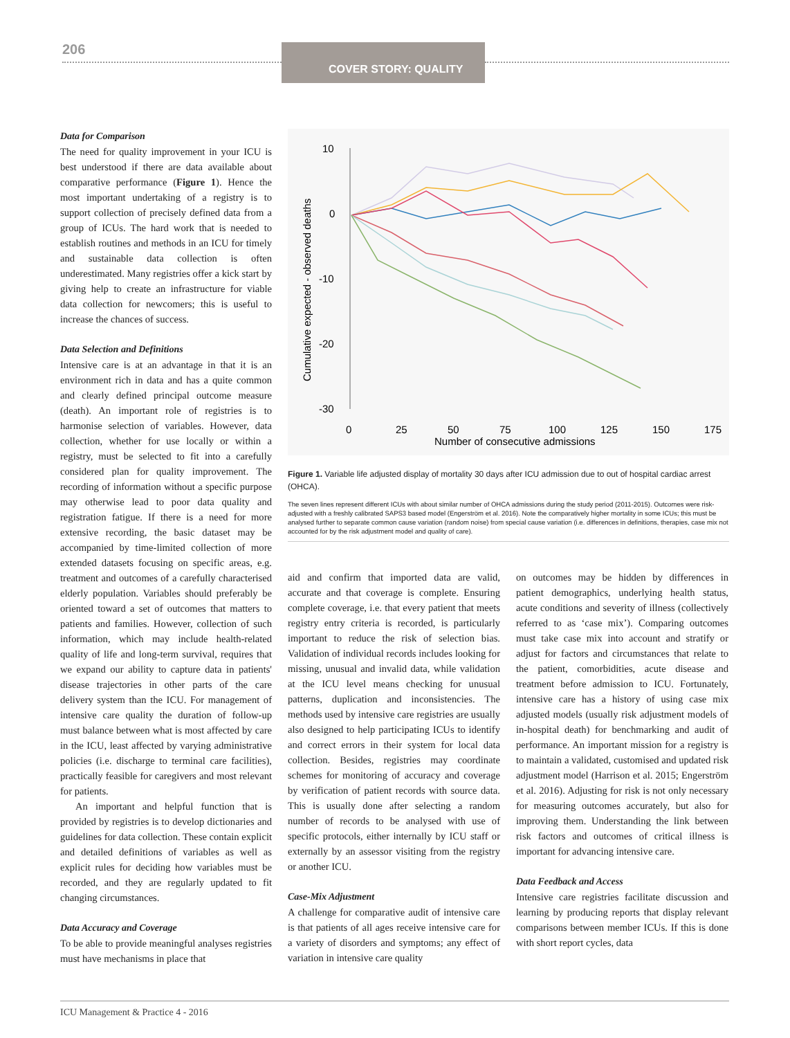206 COVER STORY: QUALITY
Data for Comparison
The need for quality improvement in your ICU is best understood if there are data available about comparative performance (Figure 1). Hence the most important undertaking of a registry is to support collection of precisely defined data from a group of ICUs. The hard work that is needed to establish routines and methods in an ICU for timely and sustainable data collection is often underestimated. Many registries offer a kick start by giving help to create an infrastructure for viable data collection for newcomers; this is useful to increase the chances of success.
Data Selection and Definitions
Intensive care is at an advantage in that it is an environment rich in data and has a quite common and clearly defined principal outcome measure (death). An important role of registries is to harmonise selection of variables. However, data collection, whether for use locally or within a registry, must be selected to fit into a carefully considered plan for quality improvement. The recording of information without a specific purpose may otherwise lead to poor data quality and registration fatigue. If there is a need for more extensive recording, the basic dataset may be accompanied by time-limited collection of more extended datasets focusing on specific areas, e.g. treatment and outcomes of a carefully characterised elderly population. Variables should preferably be oriented toward a set of outcomes that matters to patients and families. However, collection of such information, which may include health-related quality of life and long-term survival, requires that we expand our ability to capture data in patients' disease trajectories in other parts of the care delivery system than the ICU. For management of intensive care quality the duration of follow-up must balance between what is most affected by care in the ICU, least affected by varying administrative policies (i.e. discharge to terminal care facilities), practically feasible for caregivers and most relevant for patients.
An important and helpful function that is provided by registries is to develop dictionaries and guidelines for data collection. These contain explicit and detailed definitions of variables as well as explicit rules for deciding how variables must be recorded, and they are regularly updated to fit changing circumstances.
Data Accuracy and Coverage
To be able to provide meaningful analyses registries must have mechanisms in place that
10
0
-10
-20
-30
0
25
50
75
100
125
150
175
Number of consecutive admissions
Cumulative expected - observed deaths
Figure 1. Variable life adjusted display of mortality 30 days after ICU admission due to out of hospital cardiac arrest (OHCA).
The seven lines represent different ICUs with about similar number of OHCA admissions during the study period (2011-2015). Outcomes were risk-adjusted with a freshly calibrated SAPS3 based model (Engerström et al. 2016). Note the comparatively higher mortality in some ICUs; this must be analysed further to separate common cause variation (random noise) from special cause variation (i.e. differences in definitions, therapies, case mix not accounted for by the risk adjustment model and quality of care).
aid and confirm that imported data are valid, accurate and that coverage is complete. Ensuring complete coverage, i.e. that every patient that meets registry entry criteria is recorded, is particularly important to reduce the risk of selection bias. Validation of individual records includes looking for missing, unusual and invalid data, while validation at the ICU level means checking for unusual patterns, duplication and inconsistencies. The methods used by intensive care registries are usually also designed to help participating ICUs to identify and correct errors in their system for local data collection. Besides, registries may coordinate schemes for monitoring of accuracy and coverage by verification of patient records with source data. This is usually done after selecting a random number of records to be analysed with use of specific protocols, either internally by ICU staff or externally by an assessor visiting from the registry or another ICU.
Case-Mix Adjustment
A challenge for comparative audit of intensive care is that patients of all ages receive intensive care for a variety of disorders and symptoms; any effect of variation in intensive care quality
on outcomes may be hidden by differences in patient demographics, underlying health status, acute conditions and severity of illness (collectively referred to as ‘case mix’). Comparing outcomes must take case mix into account and stratify or adjust for factors and circumstances that relate to the patient, comorbidities, acute disease and treatment before admission to ICU. Fortunately, intensive care has a history of using case mix adjusted models (usually risk adjustment models of in-hospital death) for benchmarking and audit of performance. An important mission for a registry is to maintain a validated, customised and updated risk adjustment model (Harrison et al. 2015; Engerström et al. 2016). Adjusting for risk is not only necessary for measuring outcomes accurately, but also for improving them. Understanding the link between risk factors and outcomes of critical illness is important for advancing intensive care.
Data Feedback and Access
Intensive care registries facilitate discussion and learning by producing reports that display relevant comparisons between member ICUs. If this is done with short report cycles, data
ICU Management & Practice 4 - 2016